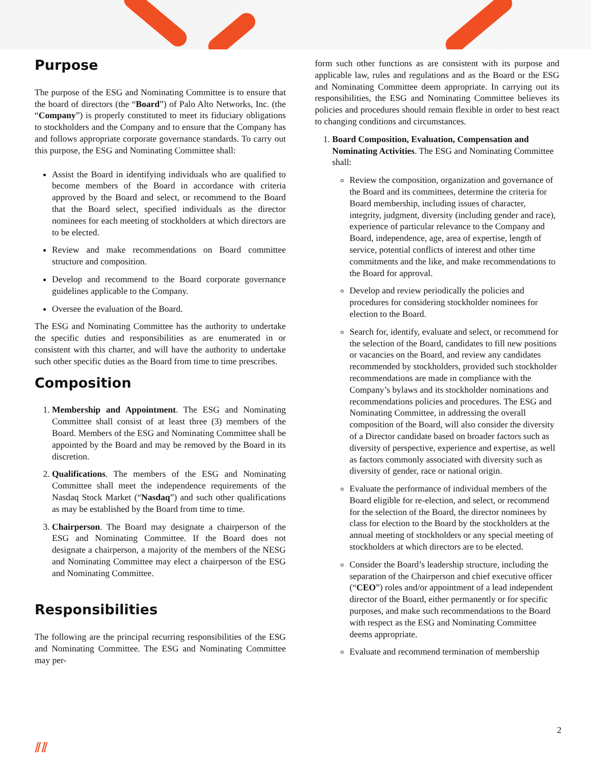Purpose
The purpose of the ESG and Nominating Committee is to ensure that the board of directors (the “Board”) of Palo Alto Networks, Inc. (the “Company”) is properly constituted to meet its fiduciary obligations to stockholders and the Company and to ensure that the Company has and follows appropriate corporate governance standards. To carry out this purpose, the ESG and Nominating Committee shall:
Assist the Board in identifying individuals who are qualified to become members of the Board in accordance with criteria approved by the Board and select, or recommend to the Board that the Board select, specified individuals as the director nominees for each meeting of stockholders at which directors are to be elected.
Review and make recommendations on Board committee structure and composition.
Develop and recommend to the Board corporate governance guidelines applicable to the Company.
Oversee the evaluation of the Board.
The ESG and Nominating Committee has the authority to undertake the specific duties and responsibilities as are enumerated in or consistent with this charter, and will have the authority to undertake such other specific duties as the Board from time to time prescribes.
Composition
1. Membership and Appointment. The ESG and Nominating Committee shall consist of at least three (3) members of the Board. Members of the ESG and Nominating Committee shall be appointed by the Board and may be removed by the Board in its discretion.
2. Qualifications. The members of the ESG and Nominating Committee shall meet the independence requirements of the Nasdaq Stock Market (“Nasdaq”) and such other qualifications as may be established by the Board from time to time.
3. Chairperson. The Board may designate a chairperson of the ESG and Nominating Committee. If the Board does not designate a chairperson, a majority of the members of the NESG and Nominating Committee may elect a chairperson of the ESG and Nominating Committee.
Responsibilities
The following are the principal recurring responsibilities of the ESG and Nominating Committee. The ESG and Nominating Committee may per-
form such other functions as are consistent with its purpose and applicable law, rules and regulations and as the Board or the ESG and Nominating Committee deem appropriate. In carrying out its responsibilities, the ESG and Nominating Committee believes its policies and procedures should remain flexible in order to best react to changing conditions and circumstances.
1. Board Composition, Evaluation, Compensation and Nominating Activities. The ESG and Nominating Committee shall:
Review the composition, organization and governance of the Board and its committees, determine the criteria for Board membership, including issues of character, integrity, judgment, diversity (including gender and race), experience of particular relevance to the Company and Board, independence, age, area of expertise, length of service, potential conflicts of interest and other time commitments and the like, and make recommendations to the Board for approval.
Develop and review periodically the policies and procedures for considering stockholder nominees for election to the Board.
Search for, identify, evaluate and select, or recommend for the selection of the Board, candidates to fill new positions or vacancies on the Board, and review any candidates recommended by stockholders, provided such stockholder recommendations are made in compliance with the Company’s bylaws and its stockholder nominations and recommendations policies and procedures. The ESG and Nominating Committee, in addressing the overall composition of the Board, will also consider the diversity of a Director candidate based on broader factors such as diversity of perspective, experience and expertise, as well as factors commonly associated with diversity such as diversity of gender, race or national origin.
Evaluate the performance of individual members of the Board eligible for re-election, and select, or recommend for the selection of the Board, the director nominees by class for election to the Board by the stockholders at the annual meeting of stockholders or any special meeting of stockholders at which directors are to be elected.
Consider the Board’s leadership structure, including the separation of the Chairperson and chief executive officer (“CEO”) roles and/or appointment of a lead independent director of the Board, either permanently or for specific purposes, and make such recommendations to the Board with respect as the ESG and Nominating Committee deems appropriate.
Evaluate and recommend termination of membership
2
⫽⫽